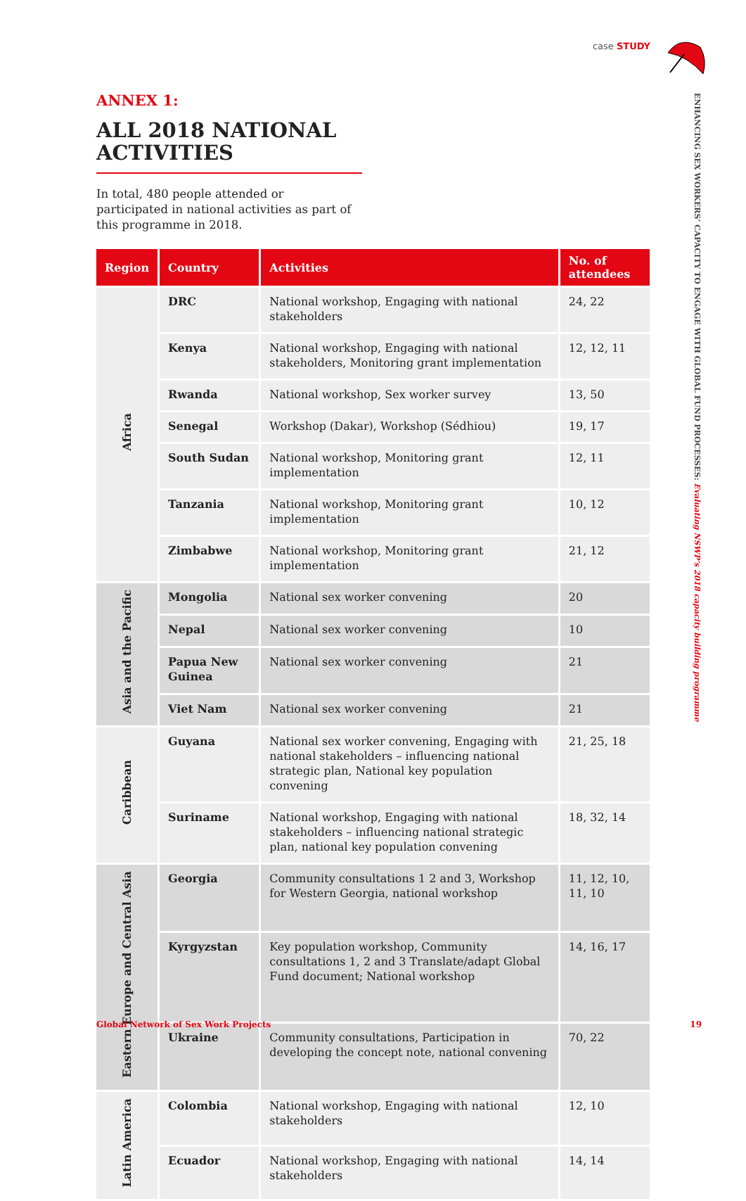case STUDY
ENHANCING SEX WORKERS’ CAPACITY TO ENGAGE WITH GLOBAL FUND PROCESSES: Evaluating NSWP’s 2018 capacity building programme
ANNEX 1:
ALL 2018 NATIONAL ACTIVITIES
In total, 480 people attended or participated in national activities as part of this programme in 2018.
| Region | Country | Activities | No. of attendees |
| --- | --- | --- | --- |
| Africa | DRC | National workshop, Engaging with national stakeholders | 24, 22 |
| | Kenya | National workshop, Engaging with national stakeholders, Monitoring grant implementation | 12, 12, 11 |
| | Rwanda | National workshop, Sex worker survey | 13, 50 |
| | Senegal | Workshop (Dakar), Workshop (Sédhiou) | 19, 17 |
| | South Sudan | National workshop, Monitoring grant implementation | 12, 11 |
| | Tanzania | National workshop, Monitoring grant implementation | 10, 12 |
| | Zimbabwe | National workshop, Monitoring grant implementation | 21, 12 |
| Asia and the Pacific | Mongolia | National sex worker convening | 20 |
| | Nepal | National sex worker convening | 10 |
| | Papua New Guinea | National sex worker convening | 21 |
| | Viet Nam | National sex worker convening | 21 |
| Caribbean | Guyana | National sex worker convening, Engaging with national stakeholders – influencing national strategic plan, National key population convening | 21, 25, 18 |
| | Suriname | National workshop, Engaging with national stakeholders – influencing national strategic plan, national key population convening | 18, 32, 14 |
| Eastern Europe and Central Asia | Georgia | Community consultations 1 2 and 3, Workshop for Western Georgia, national workshop | 11, 12, 10, 11, 10 |
| | Kyrgyzstan | Key population workshop, Community consultations 1, 2 and 3 Translate/adapt Global Fund document; National workshop | 14, 16, 17 |
| | Ukraine | Community consultations, Participation in developing the concept note, national convening | 70, 22 |
| Latin America | Colombia | National workshop, Engaging with national stakeholders | 12, 10 |
| | Ecuador | National workshop, Engaging with national stakeholders | 14, 14 |
Global Network of Sex Work Projects 19